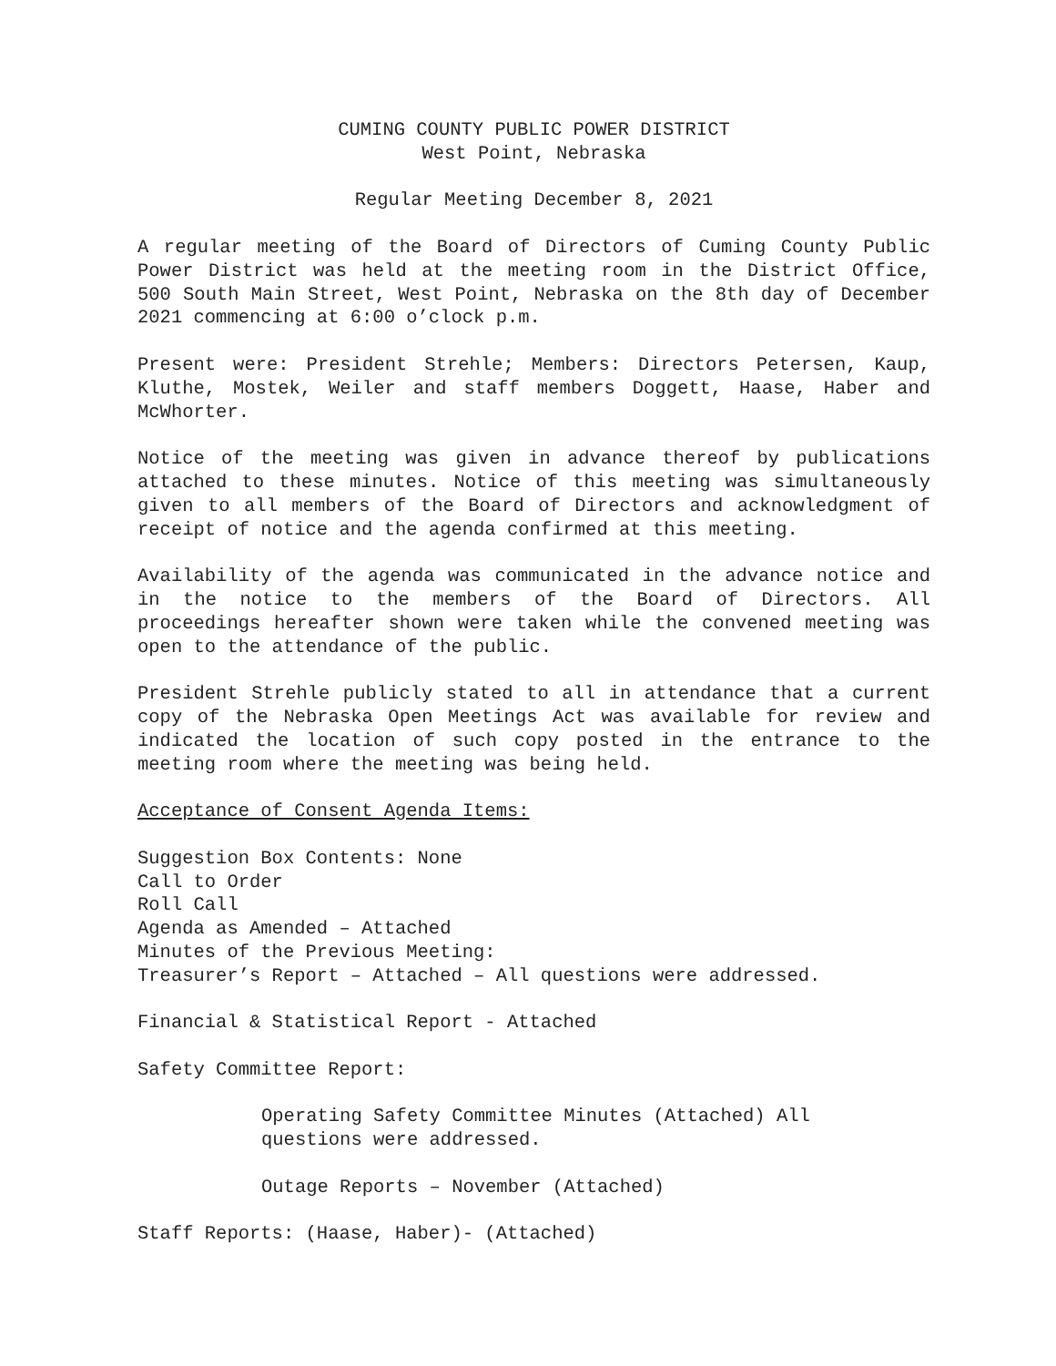CUMING COUNTY PUBLIC POWER DISTRICT
West Point, Nebraska
Regular Meeting December 8, 2021
A regular meeting of the Board of Directors of Cuming County Public Power District was held at the meeting room in the District Office, 500 South Main Street, West Point, Nebraska on the 8th day of December 2021 commencing at 6:00 o’clock p.m.
Present were: President Strehle; Members: Directors Petersen, Kaup, Kluthe, Mostek, Weiler and staff members Doggett, Haase, Haber and McWhorter.
Notice of the meeting was given in advance thereof by publications attached to these minutes. Notice of this meeting was simultaneously given to all members of the Board of Directors and acknowledgment of receipt of notice and the agenda confirmed at this meeting.
Availability of the agenda was communicated in the advance notice and in the notice to the members of the Board of Directors. All proceedings hereafter shown were taken while the convened meeting was open to the attendance of the public.
President Strehle publicly stated to all in attendance that a current copy of the Nebraska Open Meetings Act was available for review and indicated the location of such copy posted in the entrance to the meeting room where the meeting was being held.
Acceptance of Consent Agenda Items:
Suggestion Box Contents: None
Call to Order
Roll Call
Agenda as Amended – Attached
Minutes of the Previous Meeting:
Treasurer’s Report – Attached – All questions were addressed.
Financial & Statistical Report - Attached
Safety Committee Report:
Operating Safety Committee Minutes (Attached) All
questions were addressed.
Outage Reports – November (Attached)
Staff Reports: (Haase, Haber)- (Attached)